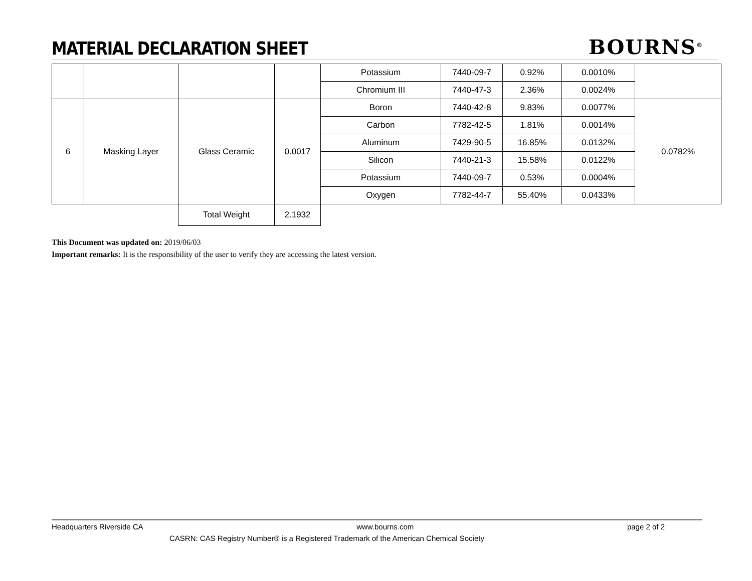MATERIAL DECLARATION SHEET
BOURNS<sup>®</sup>
| | | | | Potassium | 7440-09-7 | 0.92% | 0.0010% | |
| | | | | Chromium III | 7440-47-3 | 2.36% | 0.0024% | |
| 6 | Masking Layer | Glass Ceramic | 0.0017 | Boron | 7440-42-8 | 9.83% | 0.0077% | 0.0782% |
| | | | | Carbon | 7782-42-5 | 1.81% | 0.0014% | |
| | | | | Aluminum | 7429-90-5 | 16.85% | 0.0132% | |
| | | | | Silicon | 7440-21-3 | 15.58% | 0.0122% | |
| | | | | Potassium | 7440-09-7 | 0.53% | 0.0004% | |
| | | | | Oxygen | 7782-44-7 | 55.40% | 0.0433% | |
| | | Total Weight | 2.1932 | | | | | |
This Document was updated on: 2019/06/03
Important remarks: It is the responsibility of the user to verify they are accessing the latest version.
Headquarters Riverside CA www.bourns.com page 2 of 2
CASRN: CAS Registry Number® is a Registered Trademark of the American Chemical Society